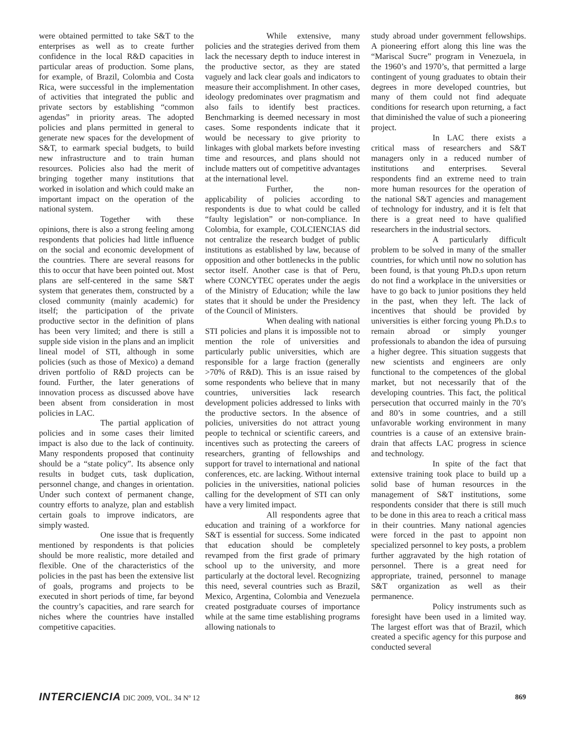were obtained permitted to take S&T to the enterprises as well as to create further confidence in the local R&D capacities in particular areas of production. Some plans, for example, of Brazil, Colombia and Costa Rica, were successful in the implementation of activities that integrated the public and private sectors by establishing “common agendas” in priority areas. The adopted policies and plans permitted in general to generate new spaces for the development of S&T, to earmark special budgets, to build new infrastructure and to train human resources. Policies also had the merit of bringing together many institutions that worked in isolation and which could make an important impact on the operation of the national system.
Together with these opinions, there is also a strong feeling among respondents that policies had little influence on the social and economic development of the countries. There are several reasons for this to occur that have been pointed out. Most plans are self-centered in the same S&T system that generates them, constructed by a closed community (mainly academic) for itself; the participation of the private productive sector in the definition of plans has been very limited; and there is still a supple side vision in the plans and an implicit lineal model of STI, although in some policies (such as those of Mexico) a demand driven portfolio of R&D projects can be found. Further, the later generations of innovation process as discussed above have been absent from consideration in most policies in LAC.
The partial application of policies and in some cases their limited impact is also due to the lack of continuity. Many respondents proposed that continuity should be a “state policy”. Its absence only results in budget cuts, task duplication, personnel change, and changes in orientation. Under such context of permanent change, country efforts to analyze, plan and establish certain goals to improve indicators, are simply wasted.
One issue that is frequently mentioned by respondents is that policies should be more realistic, more detailed and flexible. One of the characteristics of the policies in the past has been the extensive list of goals, programs and projects to be executed in short periods of time, far beyond the country’s capacities, and rare search for niches where the countries have installed competitive capacities.
While extensive, many policies and the strategies derived from them lack the necessary depth to induce interest in the productive sector, as they are stated vaguely and lack clear goals and indicators to measure their accomplishment. In other cases, ideology predominates over pragmatism and also fails to identify best practices. Benchmarking is deemed necessary in most cases. Some respondents indicate that it would be necessary to give priority to linkages with global markets before investing time and resources, and plans should not include matters out of competitive advantages at the international level.
Further, the non-applicability of policies according to respondents is due to what could be called “faulty legislation” or non-compliance. In Colombia, for example, COLCIENCIAS did not centralize the research budget of public institutions as established by law, because of opposition and other bottlenecks in the public sector itself. Another case is that of Peru, where CONCYTEC operates under the aegis of the Ministry of Education; while the law states that it should be under the Presidency of the Council of Ministers.
When dealing with national STI policies and plans it is impossible not to mention the role of universities and particularly public universities, which are responsible for a large fraction (generally >70% of R&D). This is an issue raised by some respondents who believe that in many countries, universities lack research development policies addressed to links with the productive sectors. In the absence of policies, universities do not attract young people to technical or scientific careers, and incentives such as protecting the careers of researchers, granting of fellowships and support for travel to international and national conferences, etc. are lacking. Without internal policies in the universities, national policies calling for the development of STI can only have a very limited impact.
All respondents agree that education and training of a workforce for S&T is essential for success. Some indicated that education should be completely revamped from the first grade of primary school up to the university, and more particularly at the doctoral level. Recognizing this need, several countries such as Brazil, Mexico, Argentina, Colombia and Venezuela created postgraduate courses of importance while at the same time establishing programs allowing nationals to
study abroad under government fellowships. A pioneering effort along this line was the “Mariscal Sucre” program in Venezuela, in the 1960’s and 1970’s, that permitted a large contingent of young graduates to obtain their degrees in more developed countries, but many of them could not find adequate conditions for research upon returning, a fact that diminished the value of such a pioneering project.
In LAC there exists a critical mass of researchers and S&T managers only in a reduced number of institutions and enterprises. Several respondents find an extreme need to train more human resources for the operation of the national S&T agencies and management of technology for industry, and it is felt that there is a great need to have qualified researchers in the industrial sectors.
A particularly difficult problem to be solved in many of the smaller countries, for which until now no solution has been found, is that young Ph.D.s upon return do not find a workplace in the universities or have to go back to junior positions they held in the past, when they left. The lack of incentives that should be provided by universities is either forcing young Ph.D.s to remain abroad or simply younger professionals to abandon the idea of pursuing a higher degree. This situation suggests that new scientists and engineers are only functional to the competences of the global market, but not necessarily that of the developing countries. This fact, the political persecution that occurred mainly in the 70’s and 80’s in some countries, and a still unfavorable working environment in many countries is a cause of an extensive brain-drain that affects LAC progress in science and technology.
In spite of the fact that extensive training took place to build up a solid base of human resources in the management of S&T institutions, some respondents consider that there is still much to be done in this area to reach a critical mass in their countries. Many national agencies were forced in the past to appoint non specialized personnel to key posts, a problem further aggravated by the high rotation of personnel. There is a great need for appropriate, trained, personnel to manage S&T organization as well as their permanence.
Policy instruments such as foresight have been used in a limited way. The largest effort was that of Brazil, which created a specific agency for this purpose and conducted several
INTERCIENCIA DIC 2009, VOL. 34 Nº 12
869